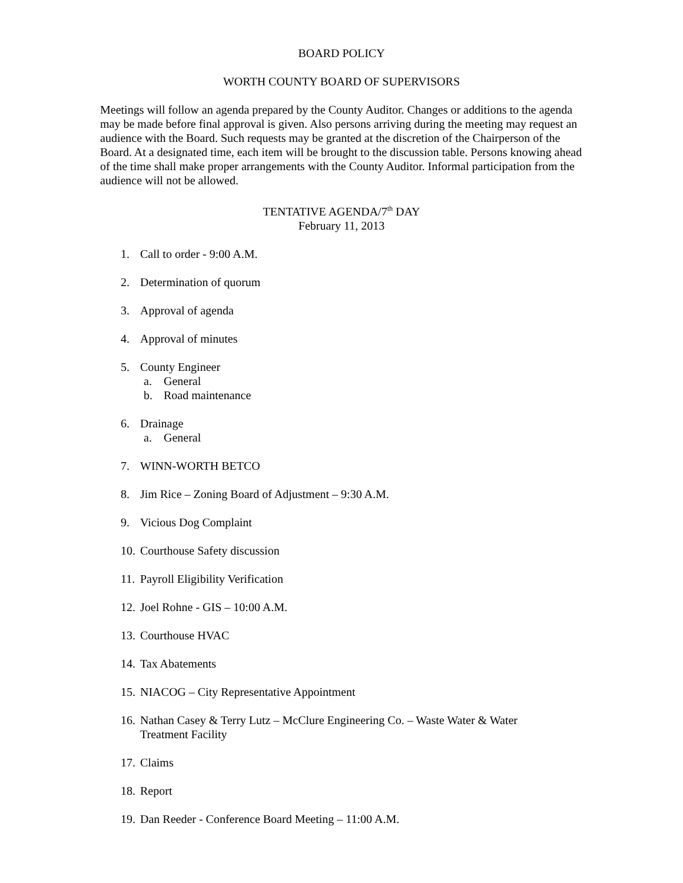BOARD POLICY
WORTH COUNTY BOARD OF SUPERVISORS
Meetings will follow an agenda prepared by the County Auditor. Changes or additions to the agenda may be made before final approval is given. Also persons arriving during the meeting may request an audience with the Board. Such requests may be granted at the discretion of the Chairperson of the Board. At a designated time, each item will be brought to the discussion table. Persons knowing ahead of the time shall make proper arrangements with the County Auditor. Informal participation from the audience will not be allowed.
TENTATIVE AGENDA/7<sup>th</sup> DAY
February 11, 2013
1. Call to order - 9:00 A.M.
2. Determination of quorum
3. Approval of agenda
4. Approval of minutes
5. County Engineer
a. General
b. Road maintenance
6. Drainage
a. General
7. WINN-WORTH BETCO
8. Jim Rice – Zoning Board of Adjustment – 9:30 A.M.
9. Vicious Dog Complaint
10. Courthouse Safety discussion
11. Payroll Eligibility Verification
12. Joel Rohne - GIS – 10:00 A.M.
13. Courthouse HVAC
14. Tax Abatements
15. NIACOG – City Representative Appointment
16. Nathan Casey & Terry Lutz – McClure Engineering Co. – Waste Water & Water
Treatment Facility
17. Claims
18. Report
19. Dan Reeder - Conference Board Meeting – 11:00 A.M.